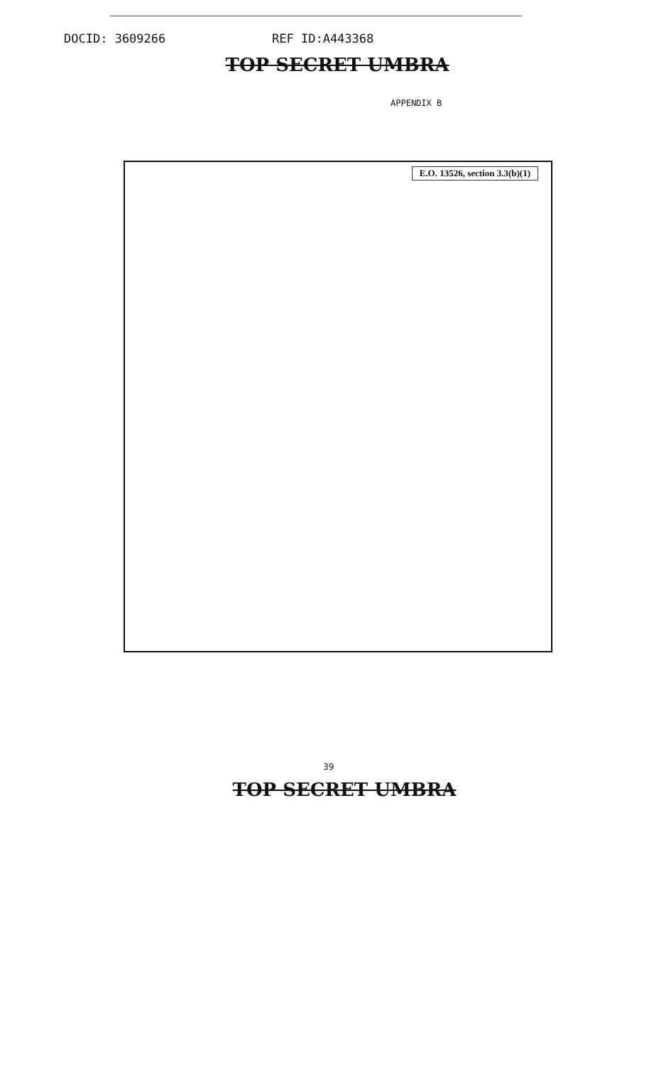DOCID: 3609266 REF ID:A443368
TOP SECRET UMBRA
APPENDIX B
E.O. 13526, section 3.3(b)(1)
39
TOP SECRET UMBRA